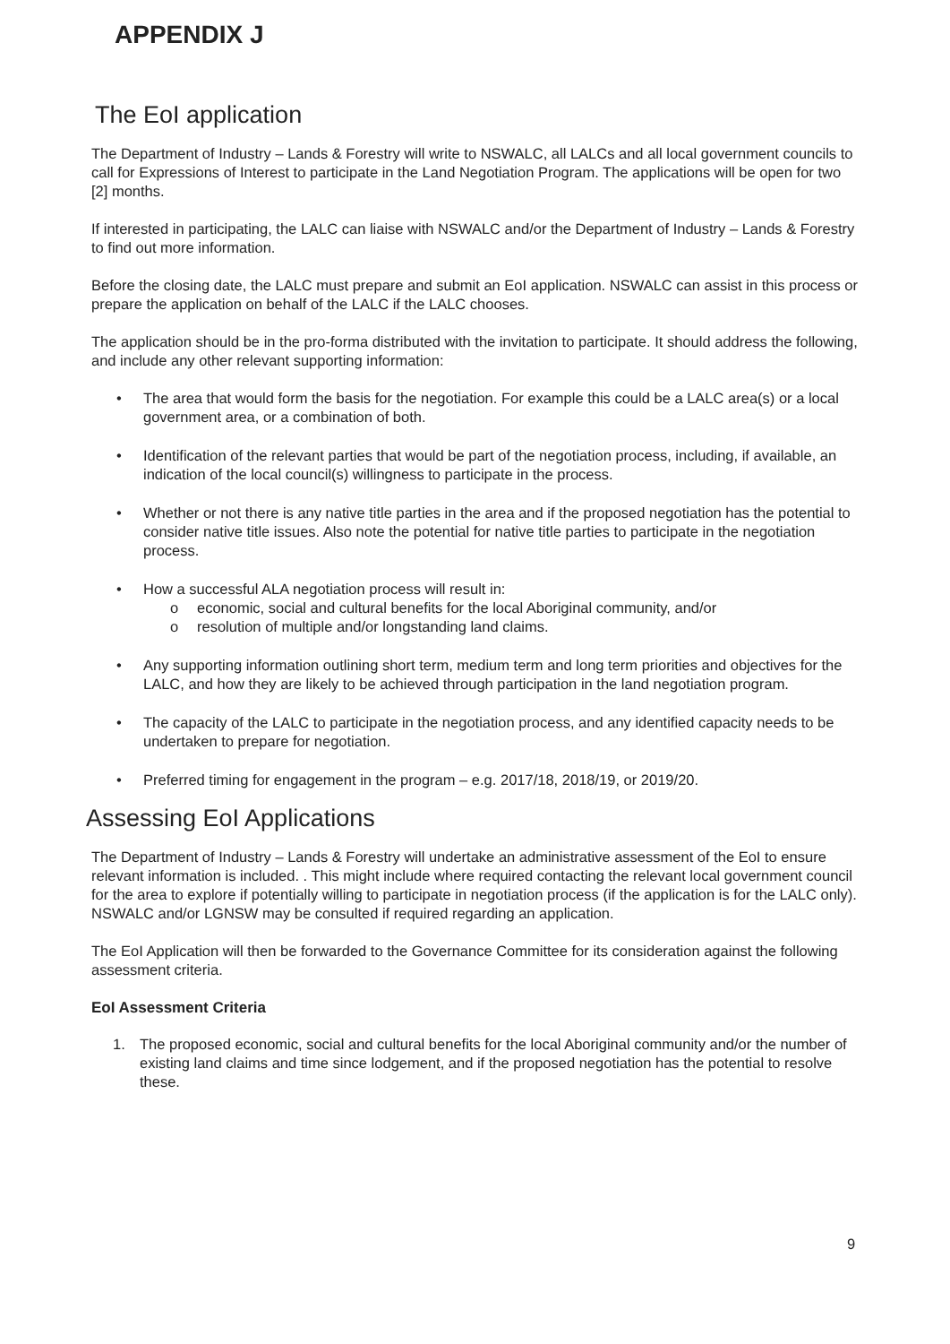APPENDIX J
The EoI application
The Department of Industry – Lands & Forestry will write to NSWALC, all LALCs and all local government councils to call for Expressions of Interest to participate in the Land Negotiation Program. The applications will be open for two [2] months.
If interested in participating, the LALC can liaise with NSWALC and/or the Department of Industry – Lands & Forestry to find out more information.
Before the closing date, the LALC must prepare and submit an EoI application. NSWALC can assist in this process or prepare the application on behalf of the LALC if the LALC chooses.
The application should be in the pro-forma distributed with the invitation to participate. It should address the following, and include any other relevant supporting information:
• The area that would form the basis for the negotiation. For example this could be a LALC area(s) or a local government area, or a combination of both.
• Identification of the relevant parties that would be part of the negotiation process, including, if available, an indication of the local council(s) willingness to participate in the process.
• Whether or not there is any native title parties in the area and if the proposed negotiation has the potential to consider native title issues. Also note the potential for native title parties to participate in the negotiation process.
• How a successful ALA negotiation process will result in:
o economic, social and cultural benefits for the local Aboriginal community, and/or
o resolution of multiple and/or longstanding land claims.
• Any supporting information outlining short term, medium term and long term priorities and objectives for the LALC, and how they are likely to be achieved through participation in the land negotiation program.
• The capacity of the LALC to participate in the negotiation process, and any identified capacity needs to be undertaken to prepare for negotiation.
• Preferred timing for engagement in the program – e.g. 2017/18, 2018/19, or 2019/20.
Assessing EoI Applications
The Department of Industry – Lands & Forestry will undertake an administrative assessment of the EoI to ensure relevant information is included. . This might include where required contacting the relevant local government council for the area to explore if potentially willing to participate in negotiation process (if the application is for the LALC only). NSWALC and/or LGNSW may be consulted if required regarding an application.
The EoI Application will then be forwarded to the Governance Committee for its consideration against the following assessment criteria.
EoI Assessment Criteria
1. The proposed economic, social and cultural benefits for the local Aboriginal community and/or the number of existing land claims and time since lodgement, and if the proposed negotiation has the potential to resolve these.
9